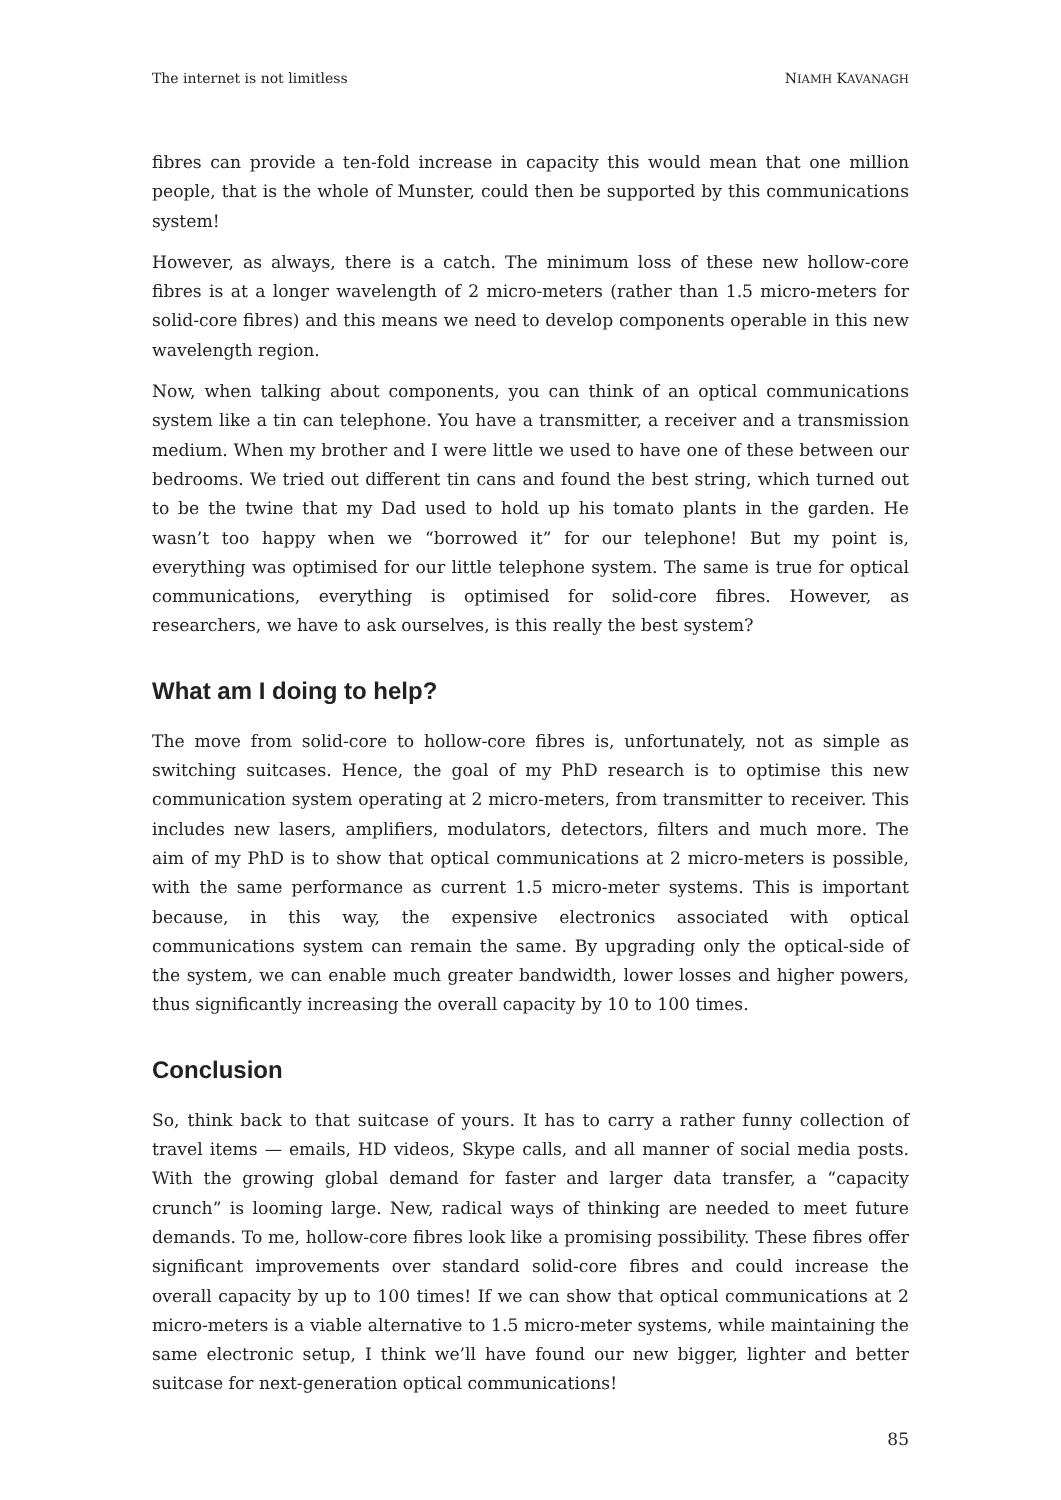The internet is not limitless NIAMH KAVANAGH
fibres can provide a ten-fold increase in capacity this would mean that one million people, that is the whole of Munster, could then be supported by this communications system!
However, as always, there is a catch. The minimum loss of these new hollow-core fibres is at a longer wavelength of 2 micro-meters (rather than 1.5 micro-meters for solid-core fibres) and this means we need to develop components operable in this new wavelength region.
Now, when talking about components, you can think of an optical communications system like a tin can telephone. You have a transmitter, a receiver and a transmission medium. When my brother and I were little we used to have one of these between our bedrooms. We tried out different tin cans and found the best string, which turned out to be the twine that my Dad used to hold up his tomato plants in the garden. He wasn’t too happy when we “borrowed it” for our telephone! But my point is, everything was optimised for our little telephone system. The same is true for optical communications, everything is optimised for solid-core fibres. However, as researchers, we have to ask ourselves, is this really the best system?
What am I doing to help?
The move from solid-core to hollow-core fibres is, unfortunately, not as simple as switching suitcases. Hence, the goal of my PhD research is to optimise this new communication system operating at 2 micro-meters, from transmitter to receiver. This includes new lasers, amplifiers, modulators, detectors, filters and much more. The aim of my PhD is to show that optical communications at 2 micro-meters is possible, with the same performance as current 1.5 micro-meter systems. This is important because, in this way, the expensive electronics associated with optical communications system can remain the same. By upgrading only the optical-side of the system, we can enable much greater bandwidth, lower losses and higher powers, thus significantly increasing the overall capacity by 10 to 100 times.
Conclusion
So, think back to that suitcase of yours. It has to carry a rather funny collection of travel items — emails, HD videos, Skype calls, and all manner of social media posts. With the growing global demand for faster and larger data transfer, a “capacity crunch” is looming large. New, radical ways of thinking are needed to meet future demands. To me, hollow-core fibres look like a promising possibility. These fibres offer significant improvements over standard solid-core fibres and could increase the overall capacity by up to 100 times! If we can show that optical communications at 2 micro-meters is a viable alternative to 1.5 micro-meter systems, while maintaining the same electronic setup, I think we’ll have found our new bigger, lighter and better suitcase for next-generation optical communications!
85